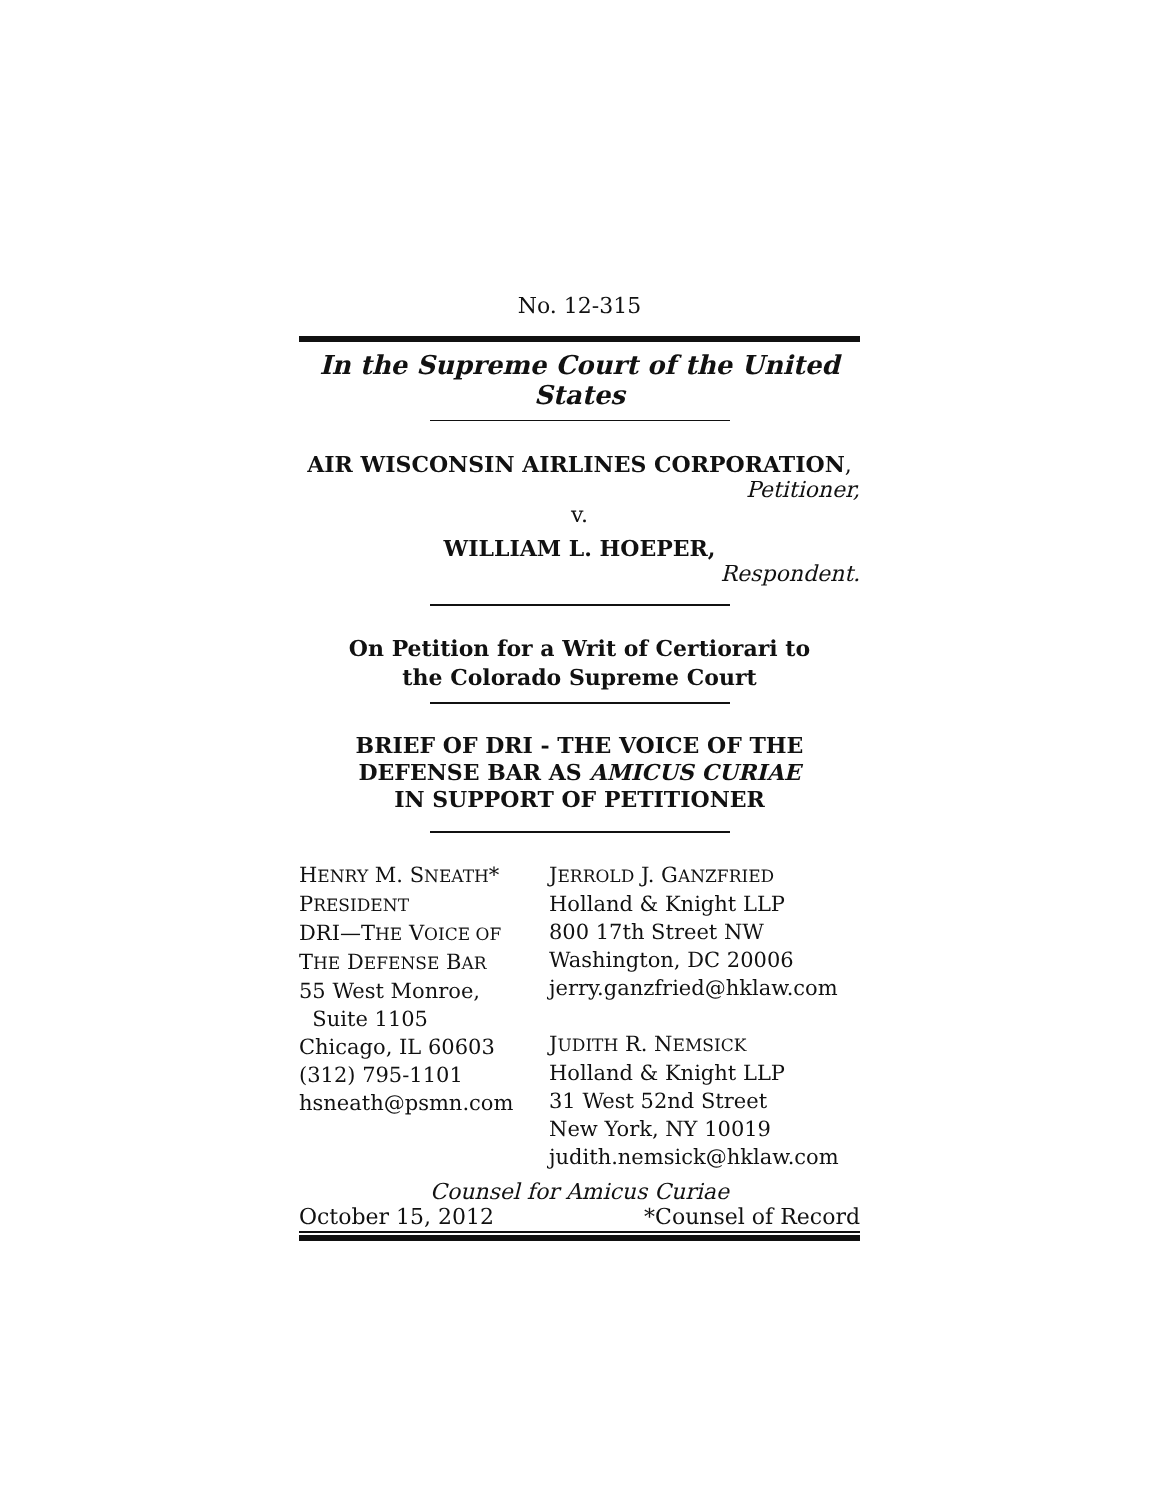No. 12-315
In the Supreme Court of the United States
AIR WISCONSIN AIRLINES CORPORATION,
Petitioner,
v.
WILLIAM L. HOEPER,
Respondent.
On Petition for a Writ of Certiorari to
the Colorado Supreme Court
BRIEF OF DRI - THE VOICE OF THE
DEFENSE BAR AS AMICUS CURIAE
IN SUPPORT OF PETITIONER
| H ENRY M. S NEATH * P RESIDENT DRI—T HE V OICE OF T HE D EFENSE B AR 55 West Monroe, Suite 1105 Chicago, IL 60603 (312) 795-1101 hsneath@psmn.com | J ERROLD J. G ANZFRIED Holland & Knight LLP 800 17th Street NW Washington, DC 20006 jerry.ganzfried@hklaw.com J UDITH R. N EMSICK Holland & Knight LLP 31 West 52nd Street New York, NY 10019 judith.nemsick@hklaw.com |
Counsel for Amicus Curiae
October 15, 2012 *Counsel of Record